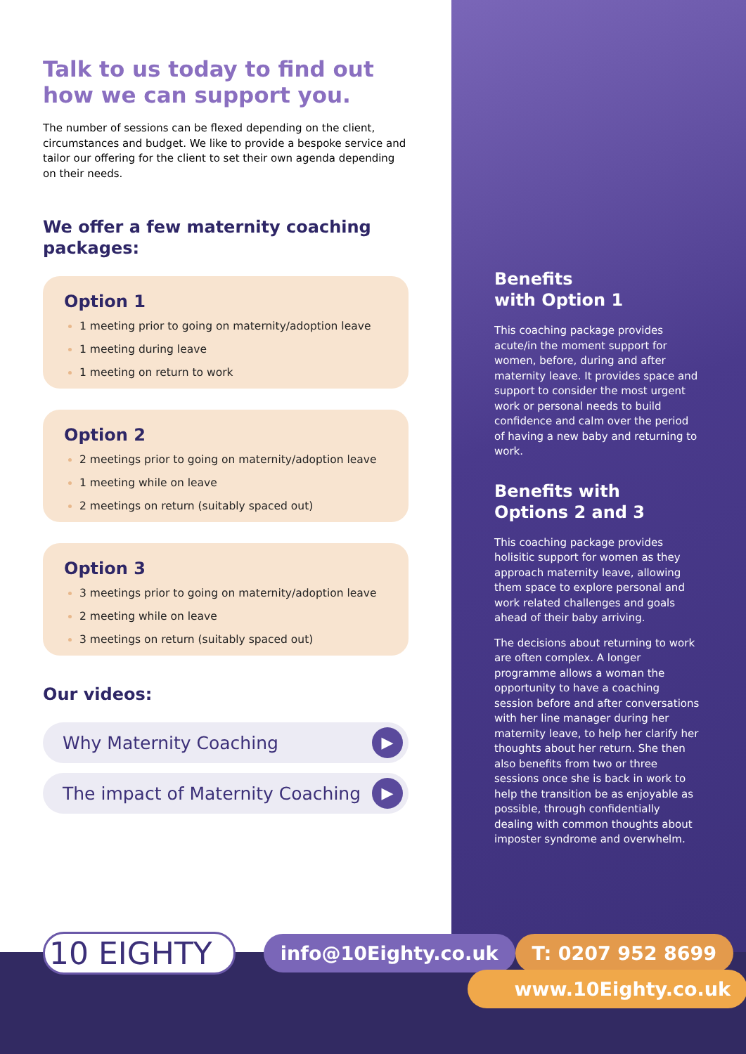Talk to us today to find out how we can support you.
The number of sessions can be flexed depending on the client, circumstances and budget. We like to provide a bespoke service and tailor our offering for the client to set their own agenda depending on their needs.
We offer a few maternity coaching packages:
Option 1
1 meeting prior to going on maternity/adoption leave
1 meeting during leave
1 meeting on return to work
Option 2
2 meetings prior to going on maternity/adoption leave
1 meeting while on leave
2 meetings on return (suitably spaced out)
Option 3
3 meetings prior to going on maternity/adoption leave
2 meeting while on leave
3 meetings on return (suitably spaced out)
Our videos:
Why Maternity Coaching ▶
The impact of Maternity Coaching ▶
Benefits
with Option 1
This coaching package provides acute/in the moment support for women, before, during and after maternity leave. It provides space and support to consider the most urgent work or personal needs to build confidence and calm over the period of having a new baby and returning to work.
Benefits with
Options 2 and 3
This coaching package provides holisitic support for women as they approach maternity leave, allowing them space to explore personal and work related challenges and goals ahead of their baby arriving.
The decisions about returning to work are often complex. A longer programme allows a woman the opportunity to have a coaching session before and after conversations with her line manager during her maternity leave, to help her clarify her thoughts about her return. She then also benefits from two or three sessions once she is back in work to help the transition be as enjoyable as possible, through confidentially dealing with common thoughts about imposter syndrome and overwhelm.
10 EIGHTY
info@10Eighty.co.uk T: 0207 952 8699
www.10Eighty.co.uk